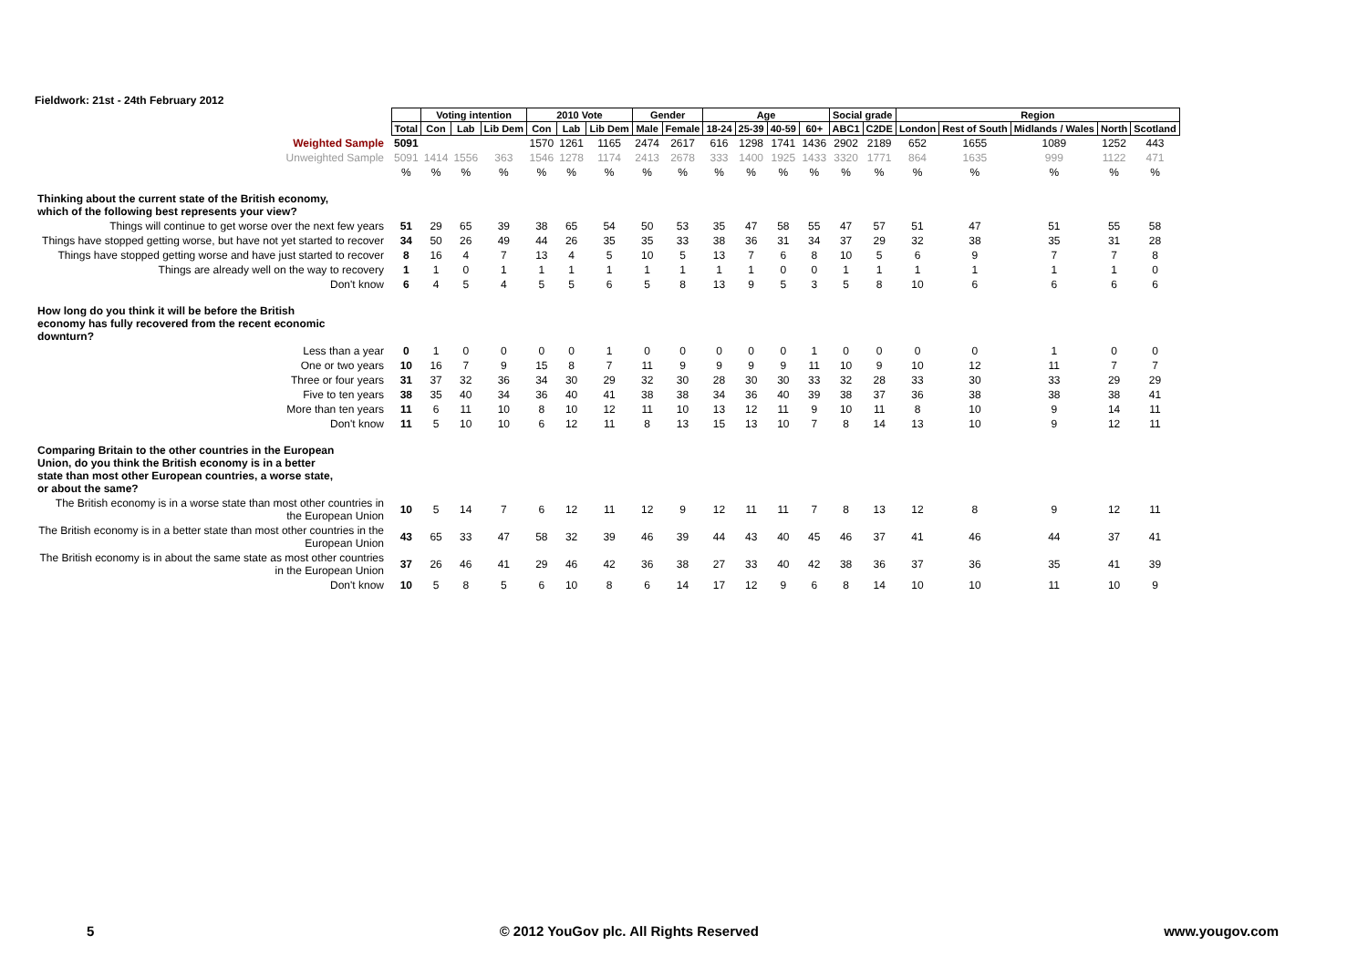Fieldwork: 21st - 24th February 2012
| | | Voting intention | | | 2010 Vote | | | Gender | | Age | | | | Social grade | | Region | | | | |
| --- | --- | --- | --- | --- | --- | --- | --- | --- | --- | --- | --- | --- | --- | --- | --- | --- | --- | --- | --- | --- |
| | Total | Con | Lab | Lib Dem | Con | Lab | Lib Dem | Male | Female | 18-24 | 25-39 | 40-59 | 60+ | ABC1 | C2DE | London | Rest of South | Midlands / Wales | North | Scotland |
| Weighted Sample | 5091 | | | | 1570 | 1261 | 1165 | 2474 | 2617 | 616 | 1298 | 1741 | 1436 | 2902 | 2189 | 652 | 1655 | 1089 | 1252 | 443 |
| Unweighted Sample | 5091 | 1414 | 1556 | 363 | 1546 | 1278 | 1174 | 2413 | 2678 | 333 | 1400 | 1925 | 1433 | 3320 | 1771 | 864 | 1635 | 999 | 1122 | 471 |
| | % | % | % | % | % | % | % | % | % | % | % | % | % | % | % | % | % | % | % | % |
| Thinking about the current state of the British economy, which of the following best represents your view? | | | | | | | | | | | | | | | | | | | | |
| Things will continue to get worse over the next few years | 51 | 29 | 65 | 39 | 38 | 65 | 54 | 50 | 53 | 35 | 47 | 58 | 55 | 47 | 57 | 51 | 47 | 51 | 55 | 58 |
| Things have stopped getting worse, but have not yet started to recover | 34 | 50 | 26 | 49 | 44 | 26 | 35 | 35 | 33 | 38 | 36 | 31 | 34 | 37 | 29 | 32 | 38 | 35 | 31 | 28 |
| Things have stopped getting worse and have just started to recover | 8 | 16 | 4 | 7 | 13 | 4 | 5 | 10 | 5 | 13 | 7 | 6 | 8 | 10 | 5 | 6 | 9 | 7 | 7 | 8 |
| Things are already well on the way to recovery | 1 | 1 | 0 | 1 | 1 | 1 | 1 | 1 | 1 | 1 | 1 | 0 | 0 | 1 | 1 | 1 | 1 | 1 | 1 | 0 |
| Don't know | 6 | 4 | 5 | 4 | 5 | 5 | 6 | 5 | 8 | 13 | 9 | 5 | 3 | 5 | 8 | 10 | 6 | 6 | 6 | 6 |
| How long do you think it will be before the British economy has fully recovered from the recent economic downturn? | | | | | | | | | | | | | | | | | | | | |
| Less than a year | 0 | 1 | 0 | 0 | 0 | 0 | 1 | 0 | 0 | 0 | 0 | 0 | 1 | 0 | 0 | 0 | 0 | 1 | 0 | 0 |
| One or two years | 10 | 16 | 7 | 9 | 15 | 8 | 7 | 11 | 9 | 9 | 9 | 9 | 11 | 10 | 9 | 10 | 12 | 11 | 7 | 7 |
| Three or four years | 31 | 37 | 32 | 36 | 34 | 30 | 29 | 32 | 30 | 28 | 30 | 30 | 33 | 32 | 28 | 33 | 30 | 33 | 29 | 29 |
| Five to ten years | 38 | 35 | 40 | 34 | 36 | 40 | 41 | 38 | 38 | 34 | 36 | 40 | 39 | 38 | 37 | 36 | 38 | 38 | 38 | 41 |
| More than ten years | 11 | 6 | 11 | 10 | 8 | 10 | 12 | 11 | 10 | 13 | 12 | 11 | 9 | 10 | 11 | 8 | 10 | 9 | 14 | 11 |
| Don't know | 11 | 5 | 10 | 10 | 6 | 12 | 11 | 8 | 13 | 15 | 13 | 10 | 7 | 8 | 14 | 13 | 10 | 9 | 12 | 11 |
| Comparing Britain to the other countries in the European Union, do you think the British economy is in a better state than most other European countries, a worse state, or about the same? | | | | | | | | | | | | | | | | | | | | |
| The British economy is in a worse state than most other countries in the European Union | 10 | 5 | 14 | 7 | 6 | 12 | 11 | 12 | 9 | 12 | 11 | 11 | 7 | 8 | 13 | 12 | 8 | 9 | 12 | 11 |
| The British economy is in a better state than most other countries in the European Union | 43 | 65 | 33 | 47 | 58 | 32 | 39 | 46 | 39 | 44 | 43 | 40 | 45 | 46 | 37 | 41 | 46 | 44 | 37 | 41 |
| The British economy is in about the same state as most other countries in the European Union | 37 | 26 | 46 | 41 | 29 | 46 | 42 | 36 | 38 | 27 | 33 | 40 | 42 | 38 | 36 | 37 | 36 | 35 | 41 | 39 |
| Don't know | 10 | 5 | 8 | 5 | 6 | 10 | 8 | 6 | 14 | 17 | 12 | 9 | 6 | 8 | 14 | 10 | 10 | 11 | 10 | 9 |
5 © 2012 YouGov plc. All Rights Reserved www.yougov.com